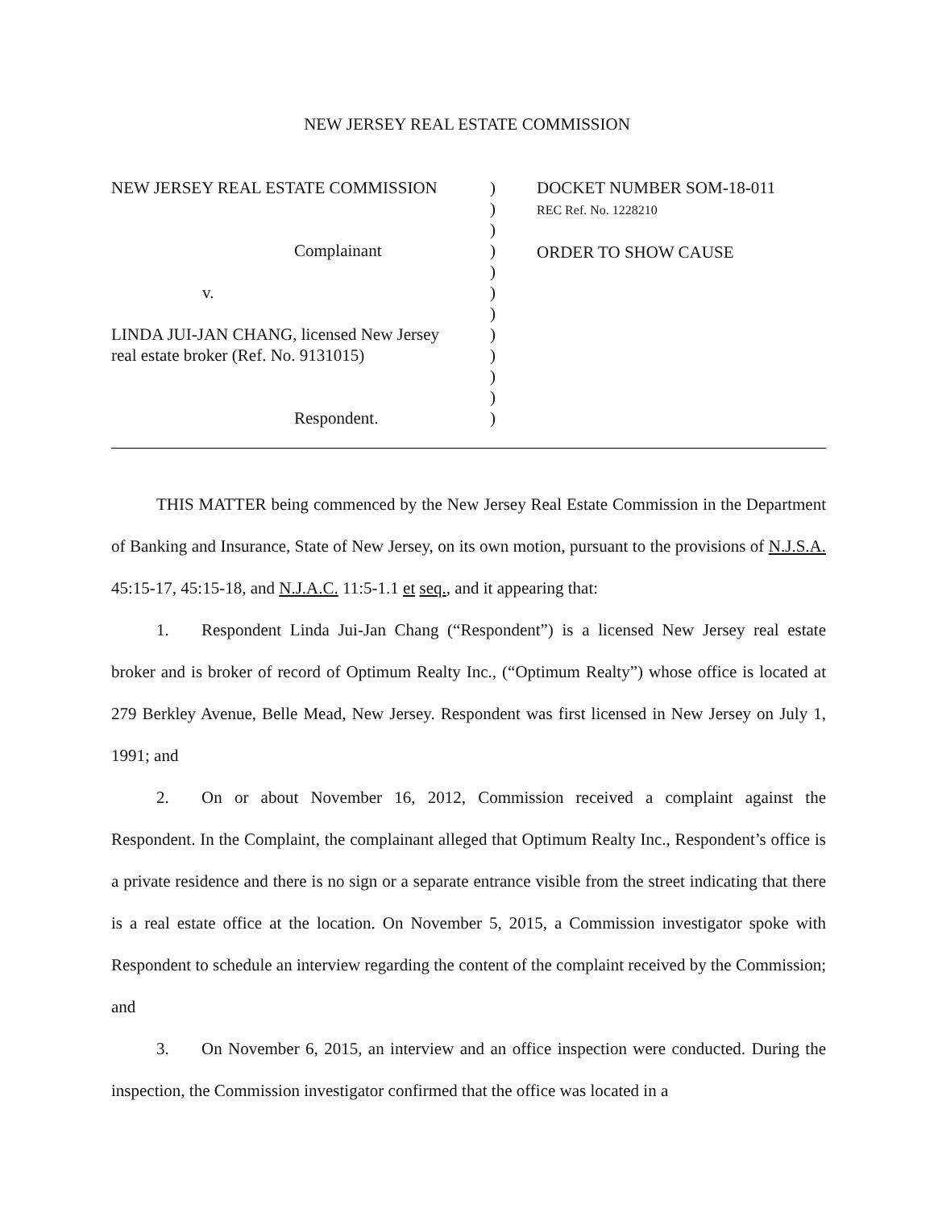NEW JERSEY REAL ESTATE COMMISSION
NEW JERSEY REAL ESTATE COMMISSION
Complainant
v.
LINDA JUI-JAN CHANG, licensed New Jersey
real estate broker (Ref. No. 9131015)
Respondent.
)
)
)
)
)
)
)
)
)
)
)
)
DOCKET NUMBER SOM-18-011
REC Ref. No. 1228210
ORDER TO SHOW CAUSE
THIS MATTER being commenced by the New Jersey Real Estate Commission in the Department of Banking and Insurance, State of New Jersey, on its own motion, pursuant to the provisions of N.J.S.A. 45:15-17, 45:15-18, and N.J.A.C. 11:5-1.1 et seq., and it appearing that:
1. Respondent Linda Jui-Jan Chang (“Respondent”) is a licensed New Jersey real estate broker and is broker of record of Optimum Realty Inc., (“Optimum Realty”) whose office is located at 279 Berkley Avenue, Belle Mead, New Jersey. Respondent was first licensed in New Jersey on July 1, 1991; and
2. On or about November 16, 2012, Commission received a complaint against the Respondent. In the Complaint, the complainant alleged that Optimum Realty Inc., Respondent’s office is a private residence and there is no sign or a separate entrance visible from the street indicating that there is a real estate office at the location. On November 5, 2015, a Commission investigator spoke with Respondent to schedule an interview regarding the content of the complaint received by the Commission; and
3. On November 6, 2015, an interview and an office inspection were conducted. During the inspection, the Commission investigator confirmed that the office was located in a